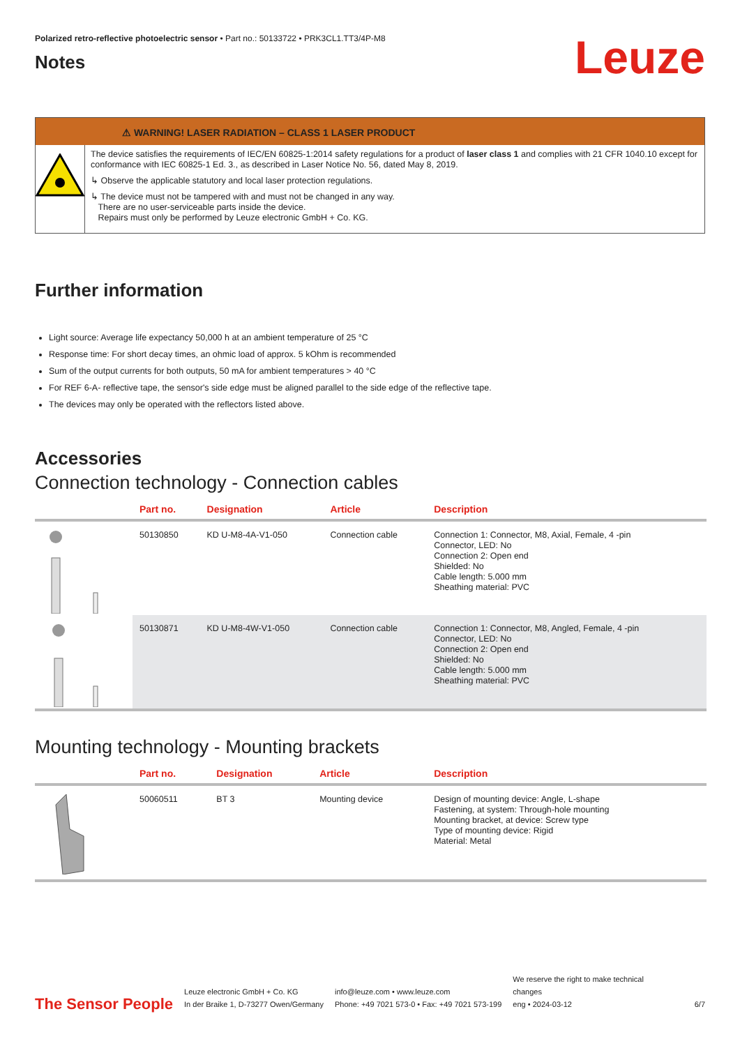Polarized retro-reflective photoelectric sensor • Part no.: 50133722 • PRK3CL1.TT3/4P-M8
Notes
Leuze
⚠ WARNING! LASER RADIATION – CLASS 1 LASER PRODUCT
The device satisfies the requirements of IEC/EN 60825-1:2014 safety regulations for a product of laser class 1 and complies with 21 CFR 1040.10 except for conformance with IEC 60825-1 Ed. 3., as described in Laser Notice No. 56, dated May 8, 2019.
↳ Observe the applicable statutory and local laser protection regulations.
↳ The device must not be tampered with and must not be changed in any way.
There are no user-serviceable parts inside the device.
Repairs must only be performed by Leuze electronic GmbH + Co. KG.
Further information
Light source: Average life expectancy 50,000 h at an ambient temperature of 25 °C
Response time: For short decay times, an ohmic load of approx. 5 kOhm is recommended
Sum of the output currents for both outputs, 50 mA for ambient temperatures > 40 °C
For REF 6-A- reflective tape, the sensor's side edge must be aligned parallel to the side edge of the reflective tape.
The devices may only be operated with the reflectors listed above.
Accessories
Connection technology - Connection cables
| | Part no. | Designation | Article | Description |
| --- | --- | --- | --- | --- |
| | 50130850 | KD U-M8-4A-V1-050 | Connection cable | Connection 1: Connector, M8, Axial, Female, 4 -pin Connector, LED: No Connection 2: Open end Shielded: No Cable length: 5.000 mm Sheathing material: PVC |
| | 50130871 | KD U-M8-4W-V1-050 | Connection cable | Connection 1: Connector, M8, Angled, Female, 4 -pin Connector, LED: No Connection 2: Open end Shielded: No Cable length: 5.000 mm Sheathing material: PVC |
Mounting technology - Mounting brackets
| | Part no. | Designation | Article | Description |
| --- | --- | --- | --- | --- |
| | 50060511 | BT 3 | Mounting device | Design of mounting device: Angle, L-shape Fastening, at system: Through-hole mounting Mounting bracket, at device: Screw type Type of mounting device: Rigid Material: Metal |
The Sensor People
Leuze electronic GmbH + Co. KG
In der Braike 1, D-73277 Owen/Germany
info@leuze.com • www.leuze.com
Phone: +49 7021 573-0 • Fax: +49 7021 573-199
We reserve the right to make technical changes
eng • 2024-03-12
6/7